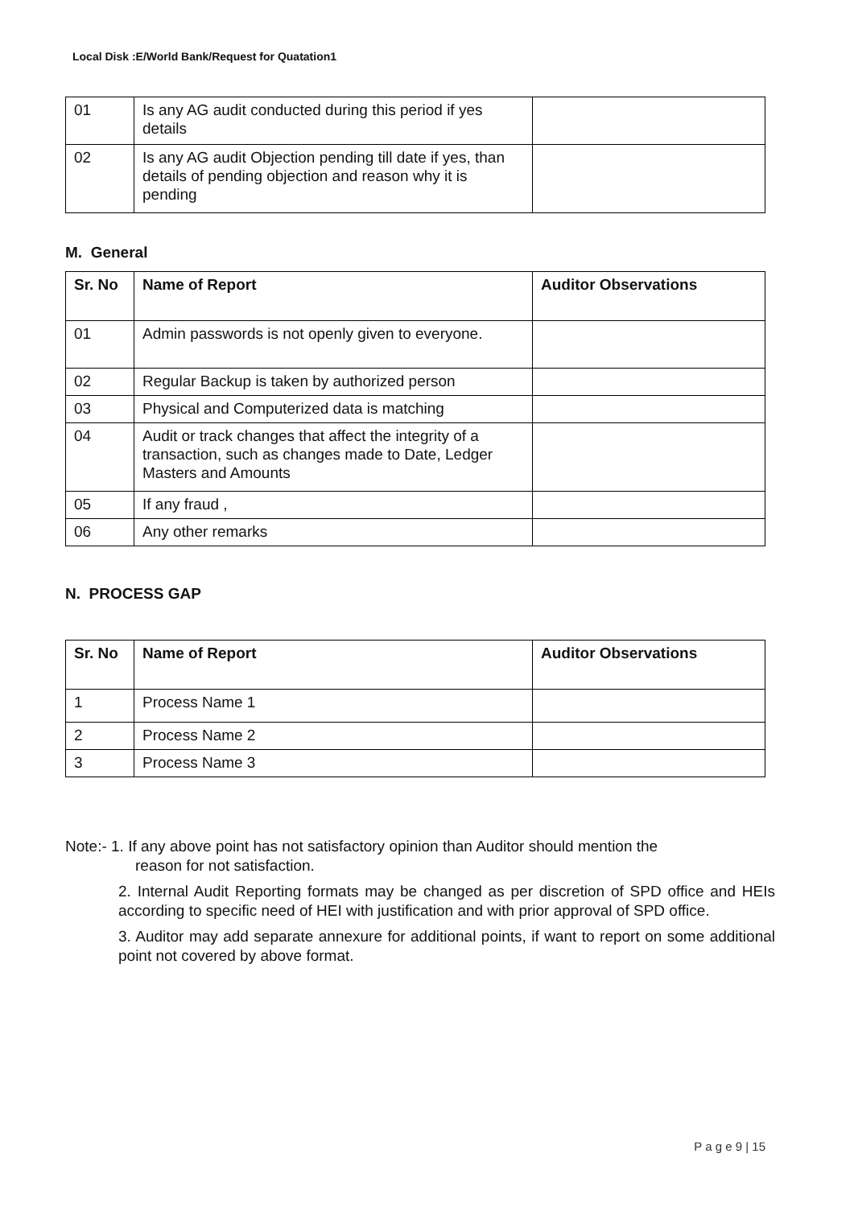Local Disk :E/World Bank/Request for Quatation1
| 01 | Is any AG audit conducted during this period if yes details | |
| 02 | Is any AG audit Objection pending till date if yes, than details of pending objection and reason why it is pending | |
M. General
| Sr. No | Name of Report | Auditor Observations |
| --- | --- | --- |
| 01 | Admin passwords is not openly given to everyone. | |
| 02 | Regular Backup is taken by authorized person | |
| 03 | Physical and Computerized data is matching | |
| 04 | Audit or track changes that affect the integrity of a transaction, such as changes made to Date, Ledger Masters and Amounts | |
| 05 | If any fraud , | |
| 06 | Any other remarks | |
N. PROCESS GAP
| Sr. No | Name of Report | Auditor Observations |
| --- | --- | --- |
| 1 | Process Name 1 | |
| 2 | Process Name 2 | |
| 3 | Process Name 3 | |
Note:- 1. If any above point has not satisfactory opinion than Auditor should mention the
reason for not satisfaction.
2. Internal Audit Reporting formats may be changed as per discretion of SPD office and HEIs according to specific need of HEI with justification and with prior approval of SPD office.
3. Auditor may add separate annexure for additional points, if want to report on some additional point not covered by above format.
P a g e 9 | 15